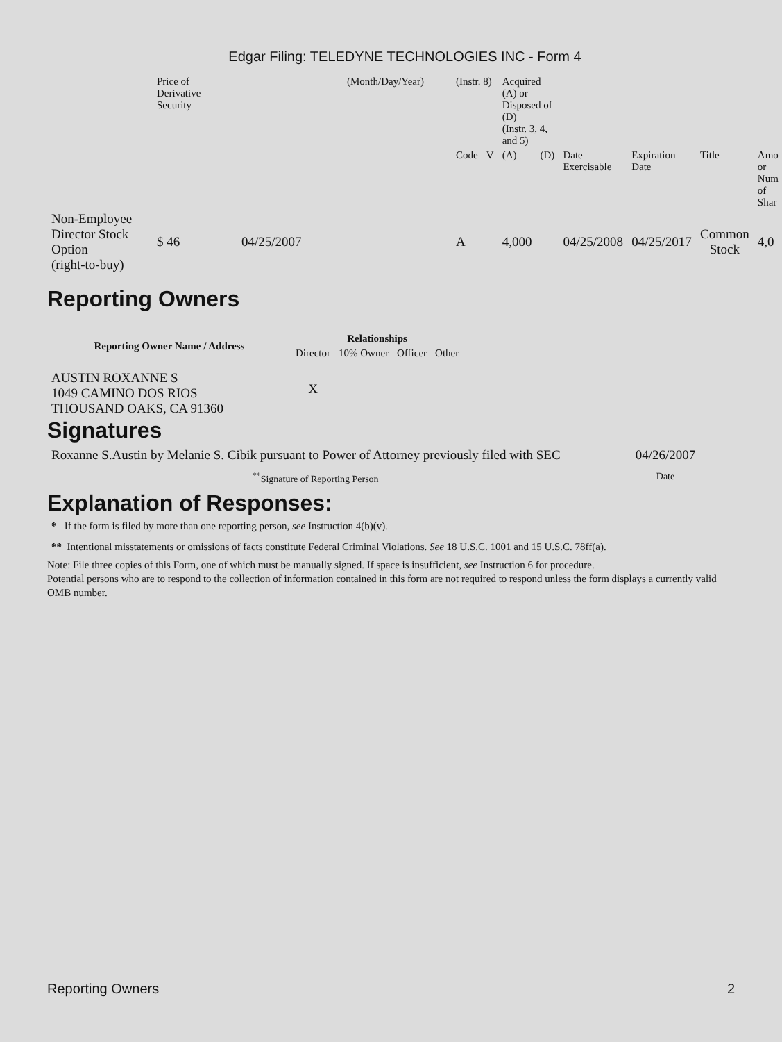Edgar Filing: TELEDYNE TECHNOLOGIES INC - Form 4
| | Price of Derivative Security | | (Month/Day/Year) | (Instr. 8) | | Acquired (A) or Disposed of (D) (Instr. 3, 4, and 5) | | | | | |
| | | | | Code | V | (A) | (D) | Date Exercisable | Expiration Date | Title | Amo or Num of Shar |
| Non-Employee Director Stock Option (right-to-buy) | $ 46 | 04/25/2007 | | A | | 4,000 | | 04/25/2008 | 04/25/2017 | Common Stock | 4,0 |
Reporting Owners
| Reporting Owner Name / Address | Relationships | | | |
| --- | --- | --- | --- | --- |
| | Director | 10% Owner | Officer | Other |
| AUSTIN ROXANNE S 1049 CAMINO DOS RIOS THOUSAND OAKS, CA 91360 | X | | | |
Signatures
| Roxanne S.Austin by Melanie S. Cibik pursuant to Power of Attorney previously filed with SEC | 04/26/2007 |
| <sup>**</sup> Signature of Reporting Person | Date |
Explanation of Responses:
* If the form is filed by more than one reporting person, see Instruction 4(b)(v).
** Intentional misstatements or omissions of facts constitute Federal Criminal Violations. See 18 U.S.C. 1001 and 15 U.S.C. 78ff(a).
Note: File three copies of this Form, one of which must be manually signed. If space is insufficient, see Instruction 6 for procedure.
Potential persons who are to respond to the collection of information contained in this form are not required to respond unless the form displays a currently valid OMB number.
Reporting Owners 2